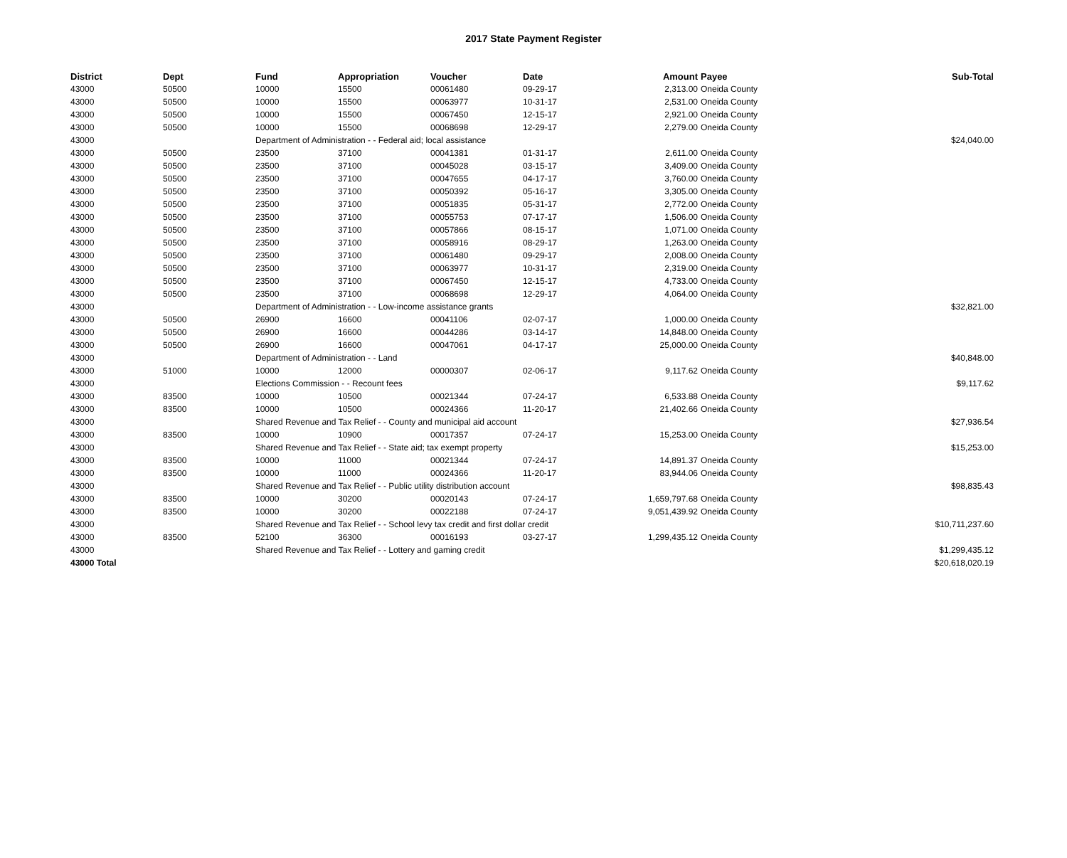2017 State Payment Register
| District | Dept | Fund | Appropriation | Voucher | Date | Amount | Payee | Sub-Total |
| --- | --- | --- | --- | --- | --- | --- | --- | --- |
| 43000 | 50500 | 10000 | 15500 | 00061480 | 09-29-17 | 2,313.00 | Oneida County | |
| 43000 | 50500 | 10000 | 15500 | 00063977 | 10-31-17 | 2,531.00 | Oneida County | |
| 43000 | 50500 | 10000 | 15500 | 00067450 | 12-15-17 | 2,921.00 | Oneida County | |
| 43000 | 50500 | 10000 | 15500 | 00068698 | 12-29-17 | 2,279.00 | Oneida County | |
| 43000 | | Department of Administration - - Federal aid; local assistance | | | | | | $24,040.00 |
| 43000 | 50500 | 23500 | 37100 | 00041381 | 01-31-17 | 2,611.00 | Oneida County | |
| 43000 | 50500 | 23500 | 37100 | 00045028 | 03-15-17 | 3,409.00 | Oneida County | |
| 43000 | 50500 | 23500 | 37100 | 00047655 | 04-17-17 | 3,760.00 | Oneida County | |
| 43000 | 50500 | 23500 | 37100 | 00050392 | 05-16-17 | 3,305.00 | Oneida County | |
| 43000 | 50500 | 23500 | 37100 | 00051835 | 05-31-17 | 2,772.00 | Oneida County | |
| 43000 | 50500 | 23500 | 37100 | 00055753 | 07-17-17 | 1,506.00 | Oneida County | |
| 43000 | 50500 | 23500 | 37100 | 00057866 | 08-15-17 | 1,071.00 | Oneida County | |
| 43000 | 50500 | 23500 | 37100 | 00058916 | 08-29-17 | 1,263.00 | Oneida County | |
| 43000 | 50500 | 23500 | 37100 | 00061480 | 09-29-17 | 2,008.00 | Oneida County | |
| 43000 | 50500 | 23500 | 37100 | 00063977 | 10-31-17 | 2,319.00 | Oneida County | |
| 43000 | 50500 | 23500 | 37100 | 00067450 | 12-15-17 | 4,733.00 | Oneida County | |
| 43000 | 50500 | 23500 | 37100 | 00068698 | 12-29-17 | 4,064.00 | Oneida County | |
| 43000 | | Department of Administration - - Low-income assistance grants | | | | | | $32,821.00 |
| 43000 | 50500 | 26900 | 16600 | 00041106 | 02-07-17 | 1,000.00 | Oneida County | |
| 43000 | 50500 | 26900 | 16600 | 00044286 | 03-14-17 | 14,848.00 | Oneida County | |
| 43000 | 50500 | 26900 | 16600 | 00047061 | 04-17-17 | 25,000.00 | Oneida County | |
| 43000 | | Department of Administration - - Land | | | | | | $40,848.00 |
| 43000 | 51000 | 10000 | 12000 | 00000307 | 02-06-17 | 9,117.62 | Oneida County | |
| 43000 | | Elections Commission - - Recount fees | | | | | | $9,117.62 |
| 43000 | 83500 | 10000 | 10500 | 00021344 | 07-24-17 | 6,533.88 | Oneida County | |
| 43000 | 83500 | 10000 | 10500 | 00024366 | 11-20-17 | 21,402.66 | Oneida County | |
| 43000 | | Shared Revenue and Tax Relief - - County and municipal aid account | | | | | | $27,936.54 |
| 43000 | 83500 | 10000 | 10900 | 00017357 | 07-24-17 | 15,253.00 | Oneida County | |
| 43000 | | Shared Revenue and Tax Relief - - State aid; tax exempt property | | | | | | $15,253.00 |
| 43000 | 83500 | 10000 | 11000 | 00021344 | 07-24-17 | 14,891.37 | Oneida County | |
| 43000 | 83500 | 10000 | 11000 | 00024366 | 11-20-17 | 83,944.06 | Oneida County | |
| 43000 | | Shared Revenue and Tax Relief - - Public utility distribution account | | | | | | $98,835.43 |
| 43000 | 83500 | 10000 | 30200 | 00020143 | 07-24-17 | 1,659,797.68 | Oneida County | |
| 43000 | 83500 | 10000 | 30200 | 00022188 | 07-24-17 | 9,051,439.92 | Oneida County | |
| 43000 | | Shared Revenue and Tax Relief - - School levy tax credit and first dollar credit | | | | | | $10,711,237.60 |
| 43000 | 83500 | 52100 | 36300 | 00016193 | 03-27-17 | 1,299,435.12 | Oneida County | |
| 43000 | | Shared Revenue and Tax Relief - - Lottery and gaming credit | | | | | | $1,299,435.12 |
| 43000 Total | | | | | | | | $20,618,020.19 |